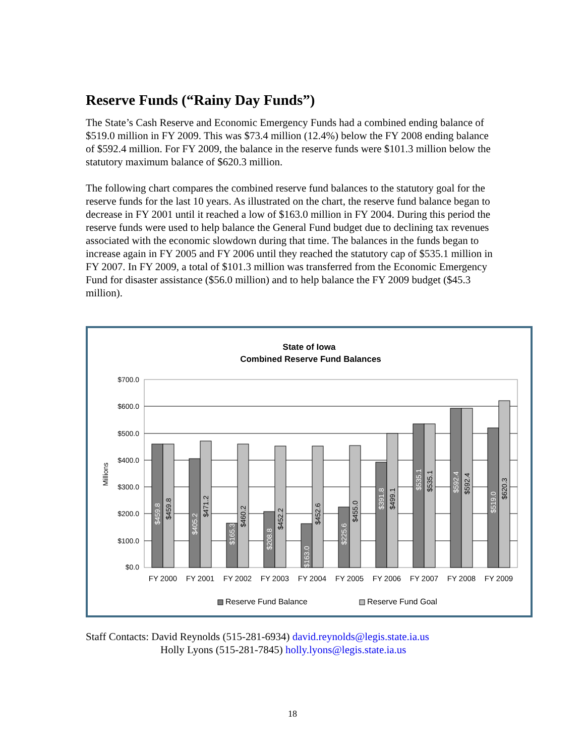Reserve Funds (“Rainy Day Funds”)
The State’s Cash Reserve and Economic Emergency Funds had a combined ending balance of $519.0 million in FY 2009. This was $73.4 million (12.4%) below the FY 2008 ending balance of $592.4 million. For FY 2009, the balance in the reserve funds were $101.3 million below the statutory maximum balance of $620.3 million.
The following chart compares the combined reserve fund balances to the statutory goal for the reserve funds for the last 10 years. As illustrated on the chart, the reserve fund balance began to decrease in FY 2001 until it reached a low of $163.0 million in FY 2004. During this period the reserve funds were used to help balance the General Fund budget due to declining tax revenues associated with the economic slowdown during that time. The balances in the funds began to increase again in FY 2005 and FY 2006 until they reached the statutory cap of $535.1 million in FY 2007. In FY 2009, a total of $101.3 million was transferred from the Economic Emergency Fund for disaster assistance ($56.0 million) and to help balance the FY 2009 budget ($45.3 million).
State of Iowa
Combined Reserve Fund Balances
Millions
$700.0
$600.0
$500.0
$400.0
$300.0
$200.0
$100.0
$0.0
$459.8
$459.8
$405.2
$471.2
$165.3
$460.2
$208.8
$452.2
$163.0
$452.6
$225.6
$455.0
$391.8
$499.1
$535.1
$535.1
$592.4
$592.4
$519.0
$620.3
FY 2000
FY 2001
FY 2002
FY 2003
FY 2004
FY 2005
FY 2006
FY 2007
FY 2008
FY 2009
Reserve Fund Balance
Reserve Fund Goal
Staff Contacts: David Reynolds (515-281-6934) david.reynolds@legis.state.ia.us
Holly Lyons (515-281-7845) holly.lyons@legis.state.ia.us
18